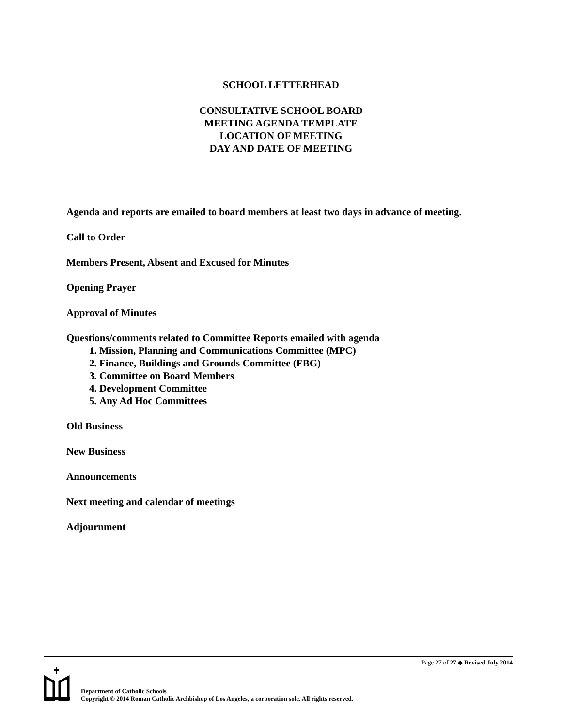SCHOOL LETTERHEAD
CONSULTATIVE SCHOOL BOARD
MEETING AGENDA TEMPLATE
LOCATION OF MEETING
DAY AND DATE OF MEETING
Agenda and reports are emailed to board members at least two days in advance of meeting.
Call to Order
Members Present, Absent and Excused for Minutes
Opening Prayer
Approval of Minutes
Questions/comments related to Committee Reports emailed with agenda
1. Mission, Planning and Communications Committee (MPC)
2. Finance, Buildings and Grounds Committee (FBG)
3. Committee on Board Members
4. Development Committee
5. Any Ad Hoc Committees
Old Business
New Business
Announcements
Next meeting and calendar of meetings
Adjournment
Page 27 of 27 ◆ Revised July 2014
Department of Catholic Schools
Copyright © 2014 Roman Catholic Archbishop of Los Angeles, a corporation sole. All rights reserved.